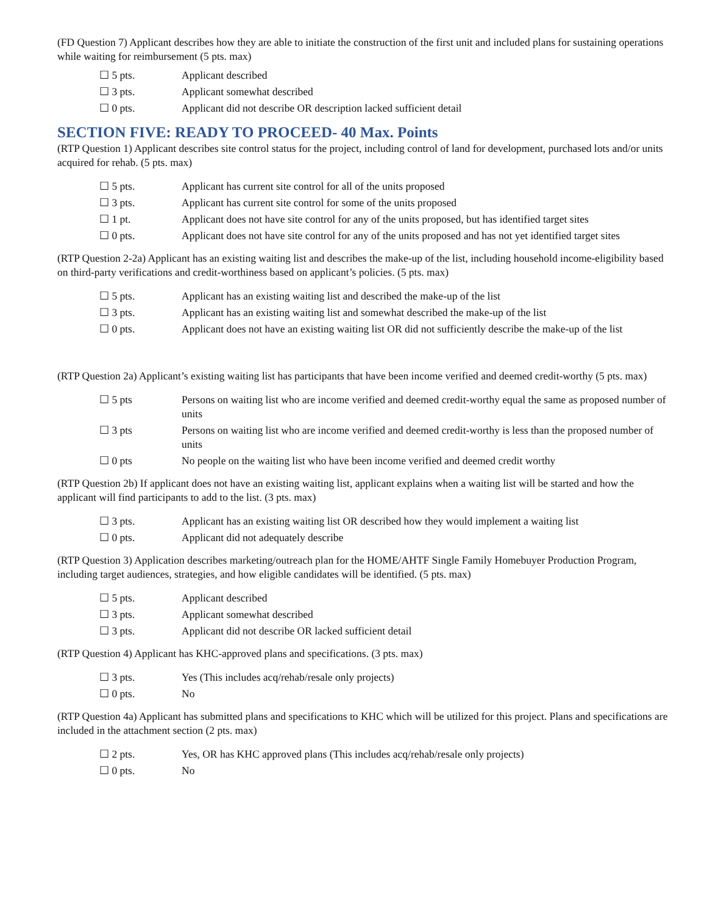(FD Question 7) Applicant describes how they are able to initiate the construction of the first unit and included plans for sustaining operations while waiting for reimbursement (5 pts. max)
☐ 5 pts. Applicant described
☐ 3 pts. Applicant somewhat described
☐ 0 pts. Applicant did not describe OR description lacked sufficient detail
SECTION FIVE: READY TO PROCEED- 40 Max. Points
(RTP Question 1) Applicant describes site control status for the project, including control of land for development, purchased lots and/or units acquired for rehab. (5 pts. max)
☐ 5 pts. Applicant has current site control for all of the units proposed
☐ 3 pts. Applicant has current site control for some of the units proposed
☐ 1 pt. Applicant does not have site control for any of the units proposed, but has identified target sites
☐ 0 pts. Applicant does not have site control for any of the units proposed and has not yet identified target sites
(RTP Question 2-2a) Applicant has an existing waiting list and describes the make-up of the list, including household income-eligibility based on third-party verifications and credit-worthiness based on applicant’s policies. (5 pts. max)
☐ 5 pts. Applicant has an existing waiting list and described the make-up of the list
☐ 3 pts. Applicant has an existing waiting list and somewhat described the make-up of the list
☐ 0 pts. Applicant does not have an existing waiting list OR did not sufficiently describe the make-up of the list
(RTP Question 2a) Applicant’s existing waiting list has participants that have been income verified and deemed credit-worthy (5 pts. max)
☐ 5 pts Persons on waiting list who are income verified and deemed credit-worthy equal the same as proposed number of units
☐ 3 pts Persons on waiting list who are income verified and deemed credit-worthy is less than the proposed number of units
☐ 0 pts No people on the waiting list who have been income verified and deemed credit worthy
(RTP Question 2b) If applicant does not have an existing waiting list, applicant explains when a waiting list will be started and how the applicant will find participants to add to the list. (3 pts. max)
☐ 3 pts. Applicant has an existing waiting list OR described how they would implement a waiting list
☐ 0 pts. Applicant did not adequately describe
(RTP Question 3) Application describes marketing/outreach plan for the HOME/AHTF Single Family Homebuyer Production Program, including target audiences, strategies, and how eligible candidates will be identified. (5 pts. max)
☐ 5 pts. Applicant described
☐ 3 pts. Applicant somewhat described
☐ 3 pts. Applicant did not describe OR lacked sufficient detail
(RTP Question 4) Applicant has KHC-approved plans and specifications. (3 pts. max)
☐ 3 pts. Yes (This includes acq/rehab/resale only projects)
☐ 0 pts. No
(RTP Question 4a) Applicant has submitted plans and specifications to KHC which will be utilized for this project. Plans and specifications are included in the attachment section (2 pts. max)
☐ 2 pts. Yes, OR has KHC approved plans (This includes acq/rehab/resale only projects)
☐ 0 pts. No